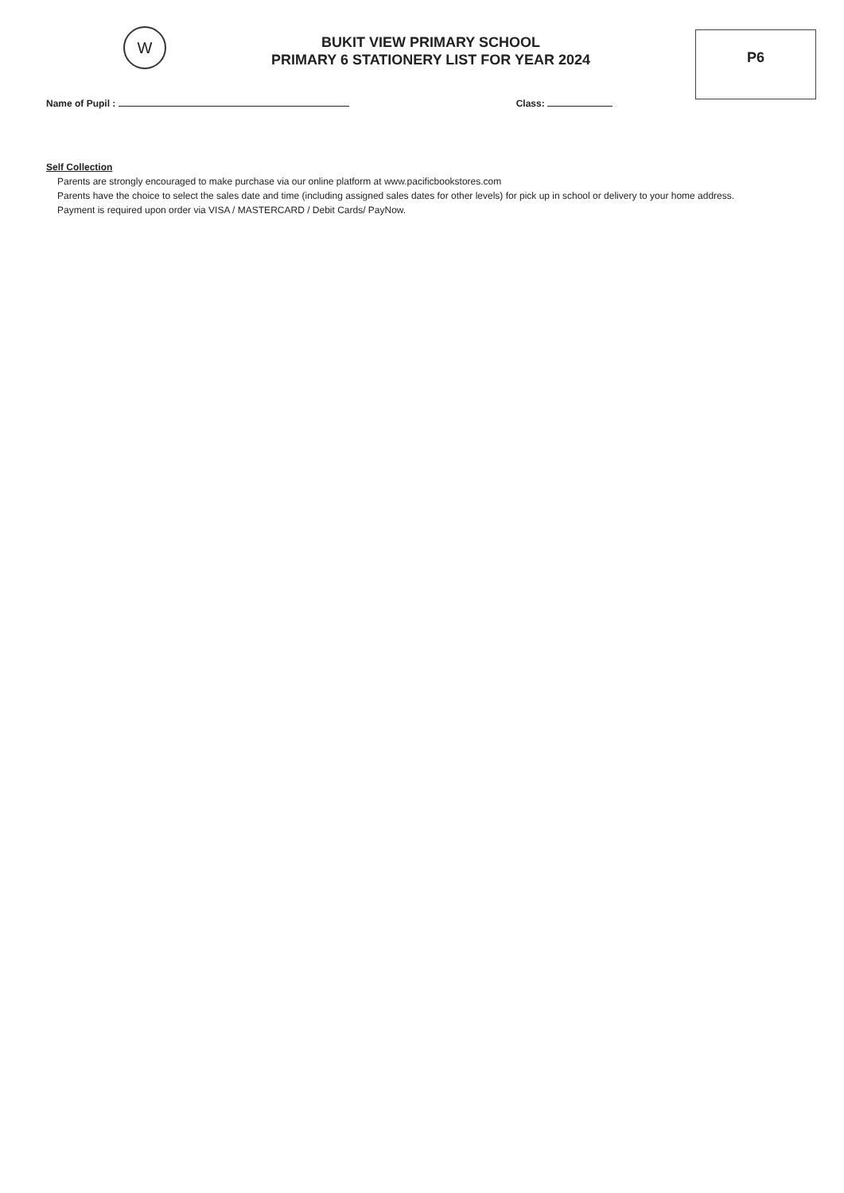W
BUKIT VIEW PRIMARY SCHOOL
PRIMARY 6 STATIONERY LIST FOR YEAR 2024
P6
Name of Pupil : Class:
Self Collection
Parents are strongly encouraged to make purchase via our online platform at www.pacificbookstores.com
Parents have the choice to select the sales date and time (including assigned sales dates for other levels) for pick up in school or delivery to your home address.
Payment is required upon order via VISA / MASTERCARD / Debit Cards/ PayNow.